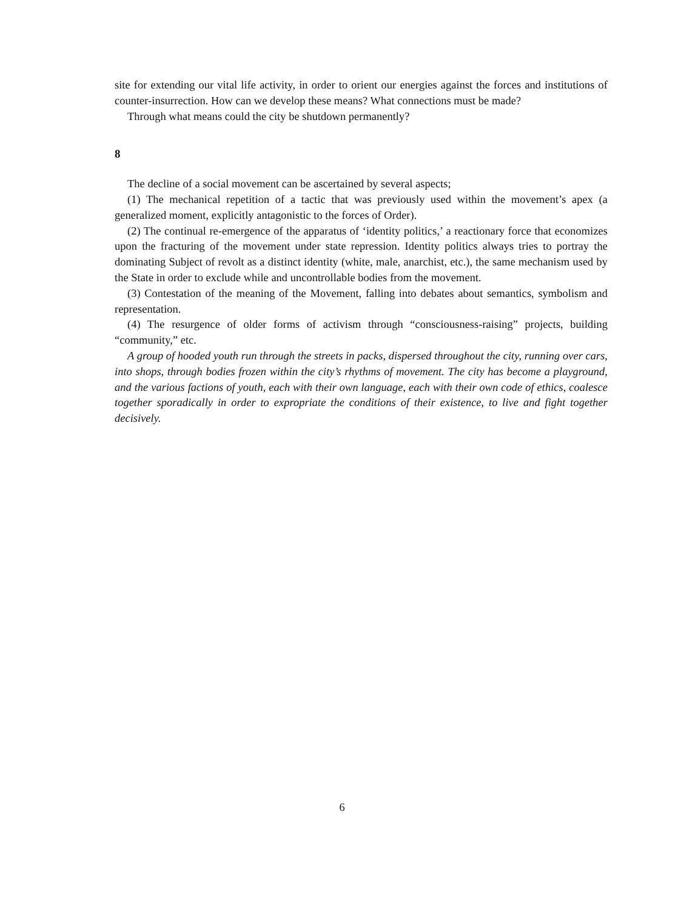site for extending our vital life activity, in order to orient our energies against the forces and institutions of counter-insurrection. How can we develop these means? What connections must be made?
Through what means could the city be shutdown permanently?
8
The decline of a social movement can be ascertained by several aspects;
(1) The mechanical repetition of a tactic that was previously used within the movement’s apex (a generalized moment, explicitly antagonistic to the forces of Order).
(2) The continual re-emergence of the apparatus of ‘identity politics,’ a reactionary force that economizes upon the fracturing of the movement under state repression. Identity politics always tries to portray the dominating Subject of revolt as a distinct identity (white, male, anarchist, etc.), the same mechanism used by the State in order to exclude while and uncontrollable bodies from the movement.
(3) Contestation of the meaning of the Movement, falling into debates about semantics, symbolism and representation.
(4) The resurgence of older forms of activism through “consciousness-raising” projects, building “community,” etc.
A group of hooded youth run through the streets in packs, dispersed throughout the city, running over cars, into shops, through bodies frozen within the city’s rhythms of movement. The city has become a playground, and the various factions of youth, each with their own language, each with their own code of ethics, coalesce together sporadically in order to expropriate the conditions of their existence, to live and fight together decisively.
6